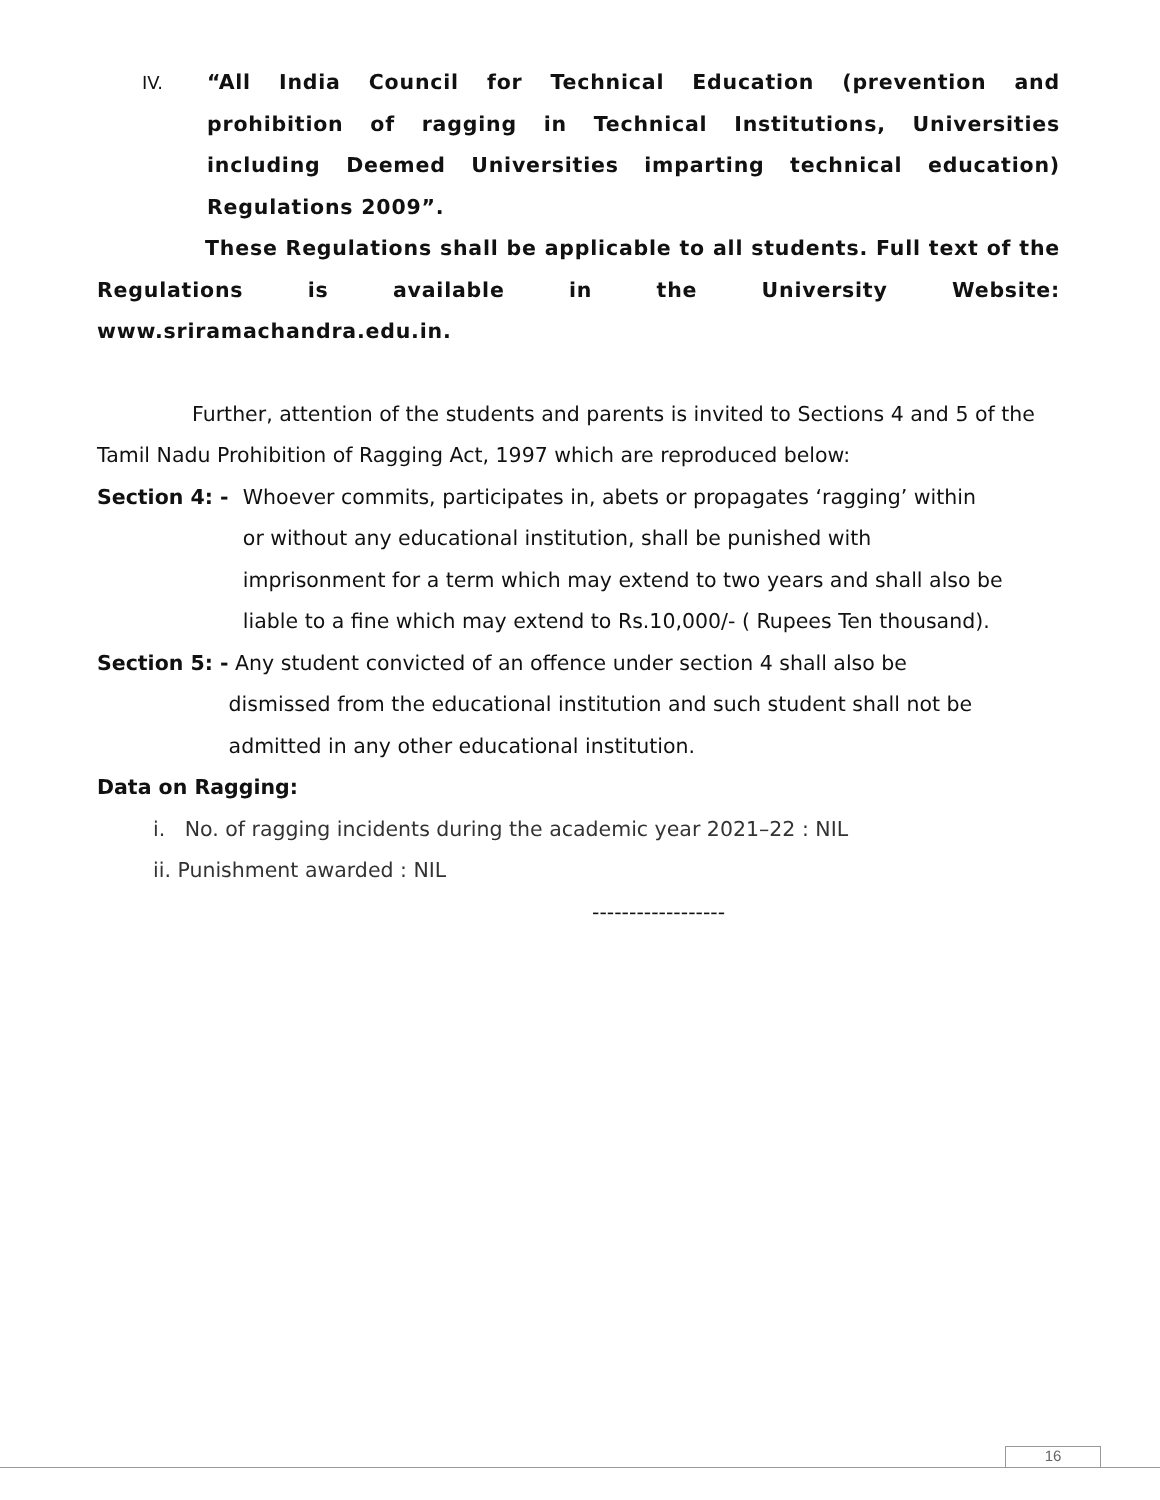IV. “All India Council for Technical Education (prevention and prohibition of ragging in Technical Institutions, Universities including Deemed Universities imparting technical education) Regulations 2009”.
These Regulations shall be applicable to all students. Full text of the Regulations is available in the University Website: www.sriramachandra.edu.in.
Further, attention of the students and parents is invited to Sections 4 and 5 of the Tamil Nadu Prohibition of Ragging Act, 1997 which are reproduced below:
Section 4: - Whoever commits, participates in, abets or propagates ‘ragging’ within or without any educational institution, shall be punished with imprisonment for a term which may extend to two years and shall also be liable to a fine which may extend to Rs.10,000/- ( Rupees Ten thousand).
Section 5: - Any student convicted of an offence under section 4 shall also be dismissed from the educational institution and such student shall not be admitted in any other educational institution.
Data on Ragging:
i. No. of ragging incidents during the academic year 2021–22 : NIL
ii. Punishment awarded : NIL
------------------
16